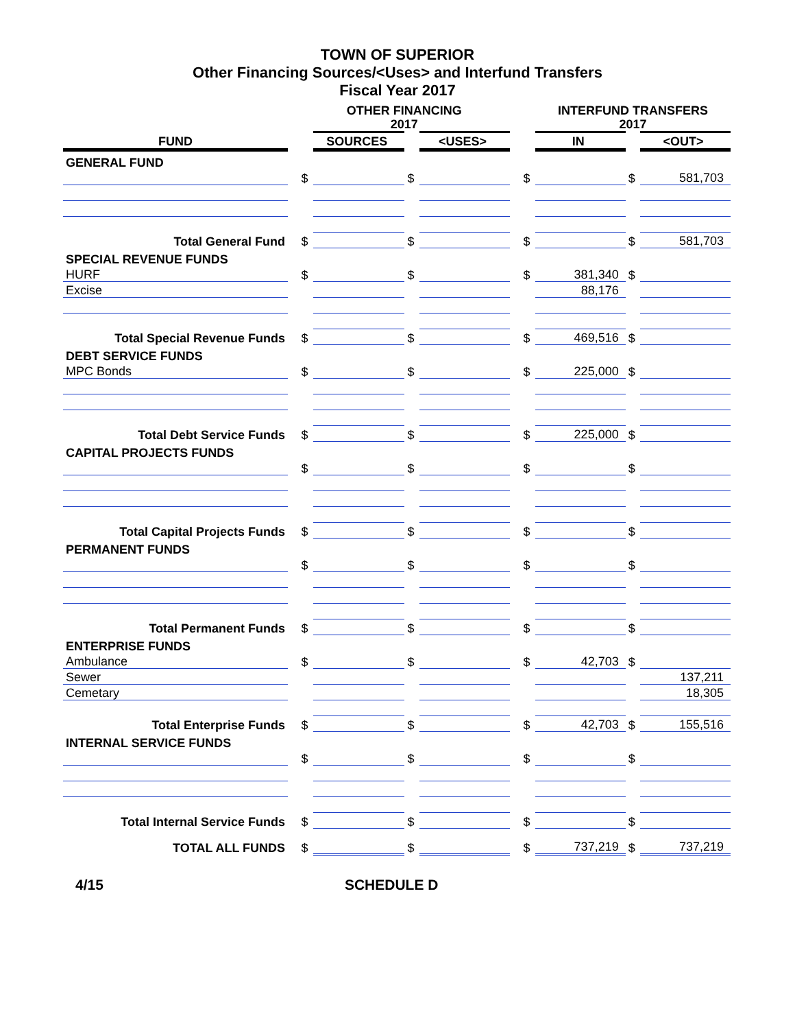TOWN OF SUPERIOR
Other Financing Sources/<Uses> and Interfund Transfers
Fiscal Year 2017
| | | OTHER FINANCING 2017 | | | | | | INTERFUND TRANSFERS 2017 | | |
| --- | --- | --- | --- | --- | --- | --- | --- | --- | --- | --- |
| FUND | | | SOURCES | | <USES> | | | IN | | <OUT> |
| GENERAL FUND | | | | | | | | | | |
| | | $ | | $ | | | $ | | $ | 581,703 |
| Total General Fund | | $ | | $ | | | $ | | $ | 581,703 |
| SPECIAL REVENUE FUNDS | | | | | | | | | | |
| HURF | | $ | | $ | | | $ | 381,340 | $ | |
| Excise | | | | | | | | 88,176 | | |
| Total Special Revenue Funds | | $ | | $ | | | $ | 469,516 | $ | |
| DEBT SERVICE FUNDS | | | | | | | | | | |
| MPC Bonds | | $ | | $ | | | $ | 225,000 | $ | |
| Total Debt Service Funds | | $ | | $ | | | $ | 225,000 | $ | |
| CAPITAL PROJECTS FUNDS | | | | | | | | | | |
| | | $ | | $ | | | $ | | $ | |
| Total Capital Projects Funds | | $ | | $ | | | $ | | $ | |
| PERMANENT FUNDS | | | | | | | | | | |
| | | $ | | $ | | | $ | | $ | |
| Total Permanent Funds | | $ | | $ | | | $ | | $ | |
| ENTERPRISE FUNDS | | | | | | | | | | |
| Ambulance | | $ | | $ | | | $ | 42,703 | $ | |
| Sewer | | | | | | | | | | 137,211 |
| Cemetary | | | | | | | | | | 18,305 |
| Total Enterprise Funds | | $ | | $ | | | $ | 42,703 | $ | 155,516 |
| INTERNAL SERVICE FUNDS | | | | | | | | | | |
| | | $ | | $ | | | $ | | $ | |
| Total Internal Service Funds | | $ | | $ | | | $ | | $ | |
| TOTAL ALL FUNDS | | $ | | $ | | | $ | 737,219 | $ | 737,219 |
4/15 SCHEDULE D